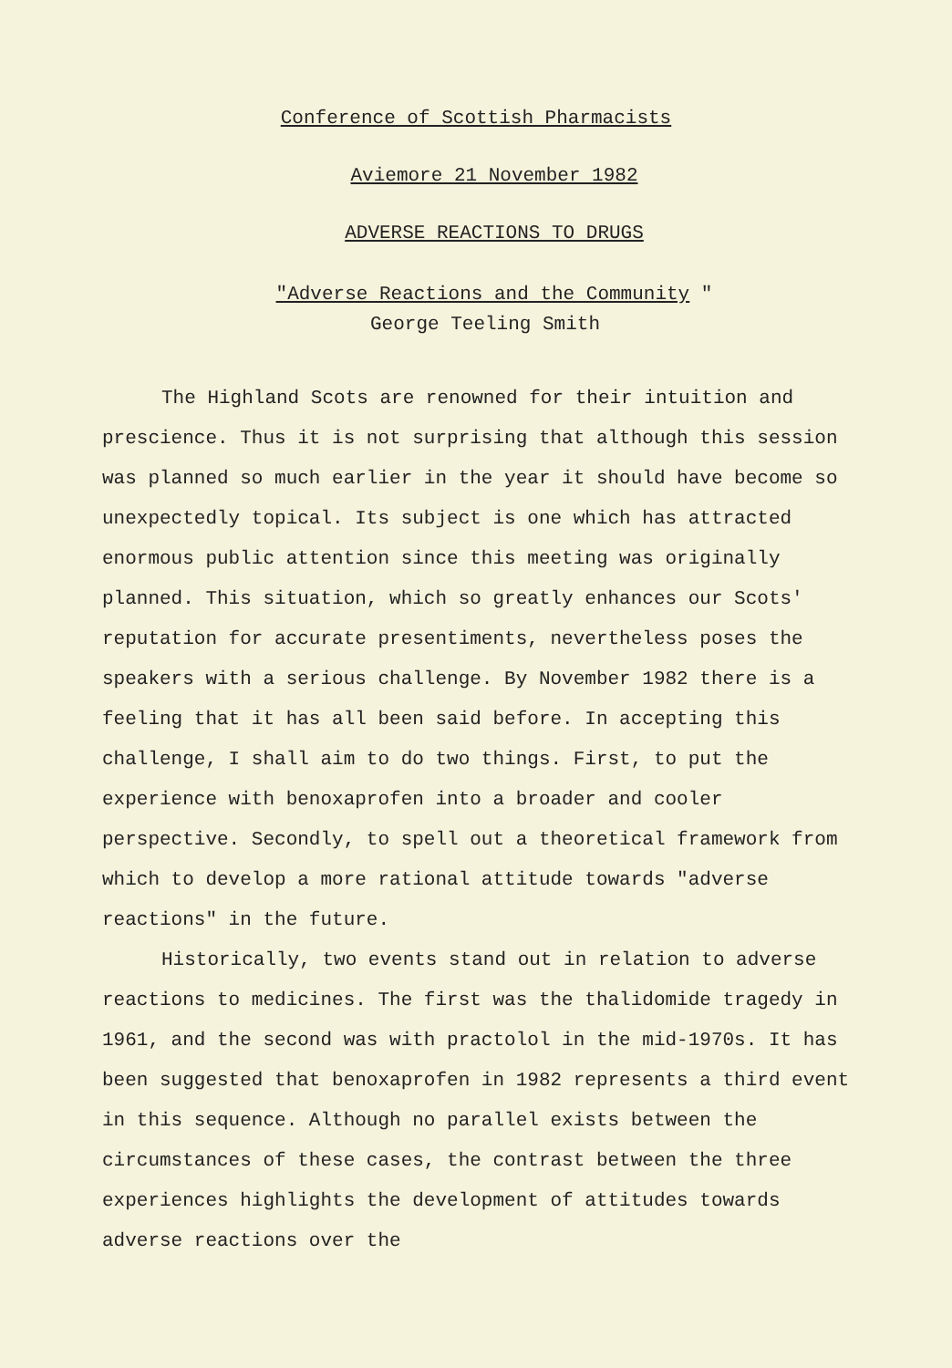Conference of Scottish Pharmacists
Aviemore 21 November 1982
ADVERSE REACTIONS TO DRUGS
"Adverse Reactions and the Community "
George Teeling Smith
The Highland Scots are renowned for their intuition and prescience. Thus it is not surprising that although this session was planned so much earlier in the year it should have become so unexpectedly topical. Its subject is one which has attracted enormous public attention since this meeting was originally planned. This situation, which so greatly enhances our Scots' reputation for accurate presentiments, nevertheless poses the speakers with a serious challenge. By November 1982 there is a feeling that it has all been said before. In accepting this challenge, I shall aim to do two things. First, to put the experience with benoxaprofen into a broader and cooler perspective. Secondly, to spell out a theoretical framework from which to develop a more rational attitude towards "adverse reactions" in the future.
Historically, two events stand out in relation to adverse reactions to medicines. The first was the thalidomide tragedy in 1961, and the second was with practolol in the mid-1970s. It has been suggested that benoxaprofen in 1982 represents a third event in this sequence. Although no parallel exists between the circumstances of these cases, the contrast between the three experiences highlights the development of attitudes towards adverse reactions over the